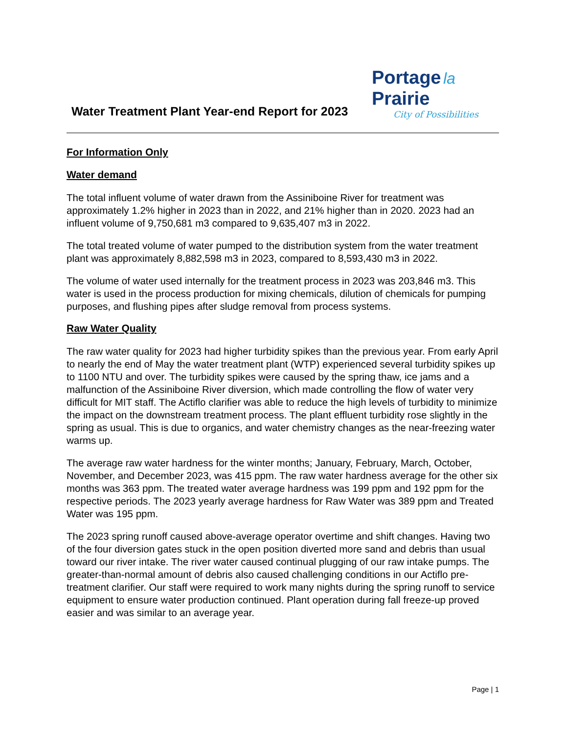Water Treatment Plant Year-end Report for 2023
Portage la Prairie
City of Possibilities
For Information Only
Water demand
The total influent volume of water drawn from the Assiniboine River for treatment was approximately 1.2% higher in 2023 than in 2022, and 21% higher than in 2020. 2023 had an influent volume of 9,750,681 m3 compared to 9,635,407 m3 in 2022.
The total treated volume of water pumped to the distribution system from the water treatment plant was approximately 8,882,598 m3 in 2023, compared to 8,593,430 m3 in 2022.
The volume of water used internally for the treatment process in 2023 was 203,846 m3. This water is used in the process production for mixing chemicals, dilution of chemicals for pumping purposes, and flushing pipes after sludge removal from process systems.
Raw Water Quality
The raw water quality for 2023 had higher turbidity spikes than the previous year. From early April to nearly the end of May the water treatment plant (WTP) experienced several turbidity spikes up to 1100 NTU and over. The turbidity spikes were caused by the spring thaw, ice jams and a malfunction of the Assiniboine River diversion, which made controlling the flow of water very difficult for MIT staff. The Actiflo clarifier was able to reduce the high levels of turbidity to minimize the impact on the downstream treatment process. The plant effluent turbidity rose slightly in the spring as usual. This is due to organics, and water chemistry changes as the near-freezing water warms up.
The average raw water hardness for the winter months; January, February, March, October, November, and December 2023, was 415 ppm. The raw water hardness average for the other six months was 363 ppm. The treated water average hardness was 199 ppm and 192 ppm for the respective periods. The 2023 yearly average hardness for Raw Water was 389 ppm and Treated Water was 195 ppm.
The 2023 spring runoff caused above-average operator overtime and shift changes. Having two of the four diversion gates stuck in the open position diverted more sand and debris than usual toward our river intake. The river water caused continual plugging of our raw intake pumps. The greater-than-normal amount of debris also caused challenging conditions in our Actiflo pre-treatment clarifier. Our staff were required to work many nights during the spring runoff to service equipment to ensure water production continued. Plant operation during fall freeze-up proved easier and was similar to an average year.
Page | 1